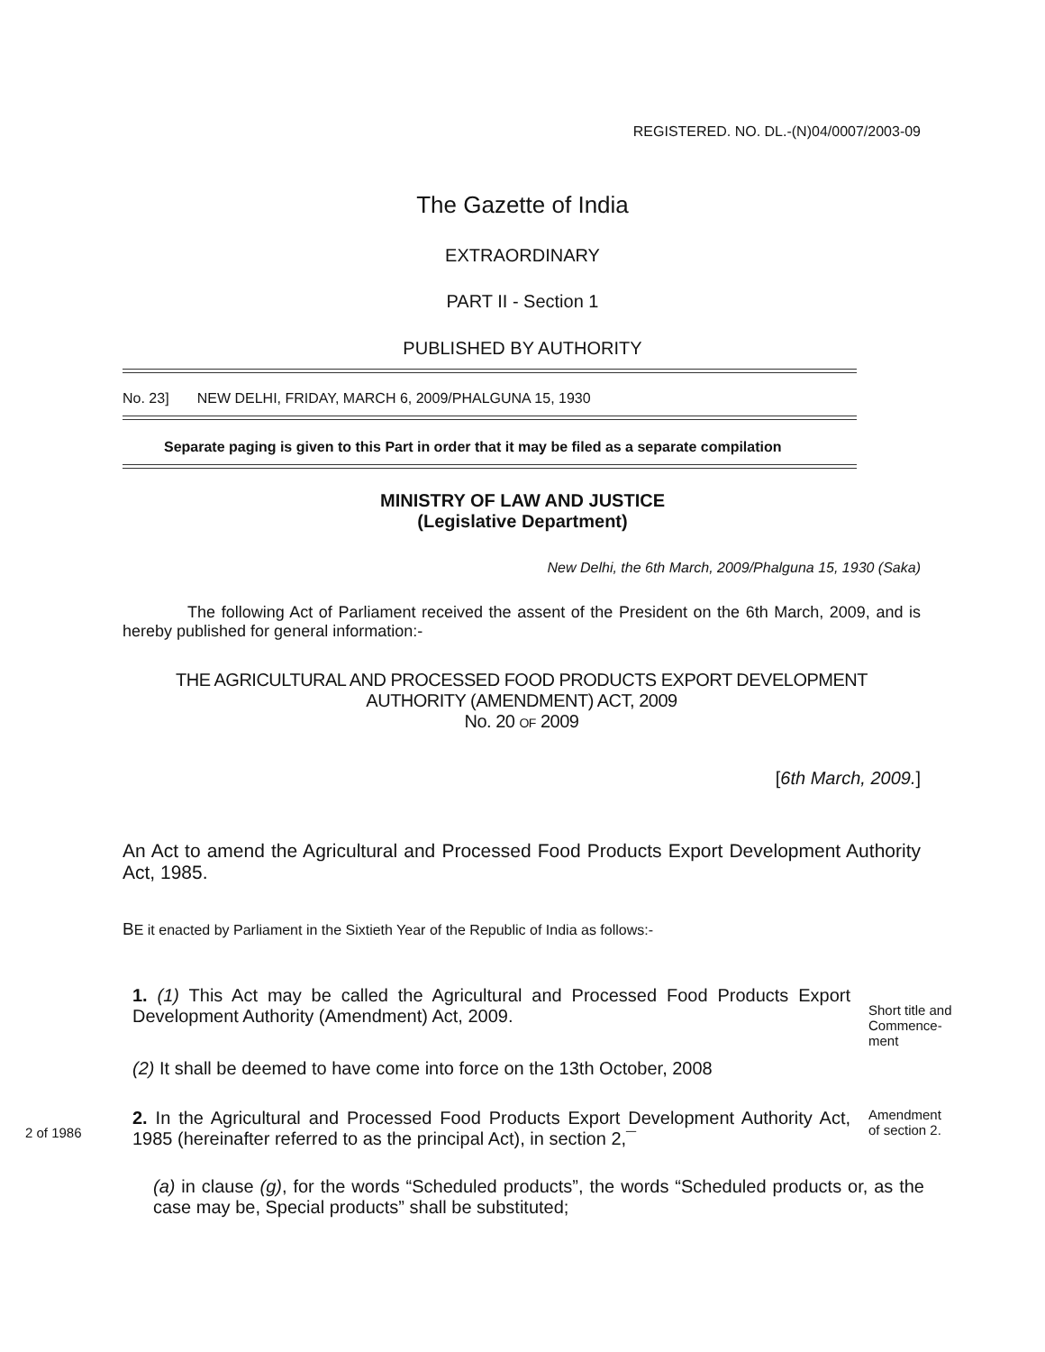REGISTERED. NO. DL.-(N)04/0007/2003-09
The Gazette of India
EXTRAORDINARY
PART II - Section 1
PUBLISHED BY AUTHORITY
No. 23] NEW DELHI, FRIDAY, MARCH 6, 2009/PHALGUNA 15, 1930
Separate paging is given to this Part in order that it may be filed as a separate compilation
MINISTRY OF LAW AND JUSTICE
(Legislative Department)
New Delhi, the 6th March, 2009/Phalguna 15, 1930 (Saka)
The following Act of Parliament received the assent of the President on the 6th March, 2009, and is hereby published for general information:-
THE AGRICULTURAL AND PROCESSED FOOD PRODUCTS EXPORT DEVELOPMENT
AUTHORITY (AMENDMENT) ACT, 2009
No. 20 OF 2009
[6th March, 2009.]
An Act to amend the Agricultural and Processed Food Products Export Development Authority Act, 1985.
BE it enacted by Parliament in the Sixtieth Year of the Republic of India as follows:-
1. (1) This Act may be called the Agricultural and Processed Food Products Export Development Authority (Amendment) Act, 2009.
Short title and
Commence-
ment
(2) It shall be deemed to have come into force on the 13th October, 2008
2 of 1986
2. In the Agricultural and Processed Food Products Export Development Authority Act, 1985 (hereinafter referred to as the principal Act), in section 2,¯
Amendment
of section 2.
(a) in clause (g), for the words “Scheduled products”, the words “Scheduled products or, as the case may be, Special products” shall be substituted;